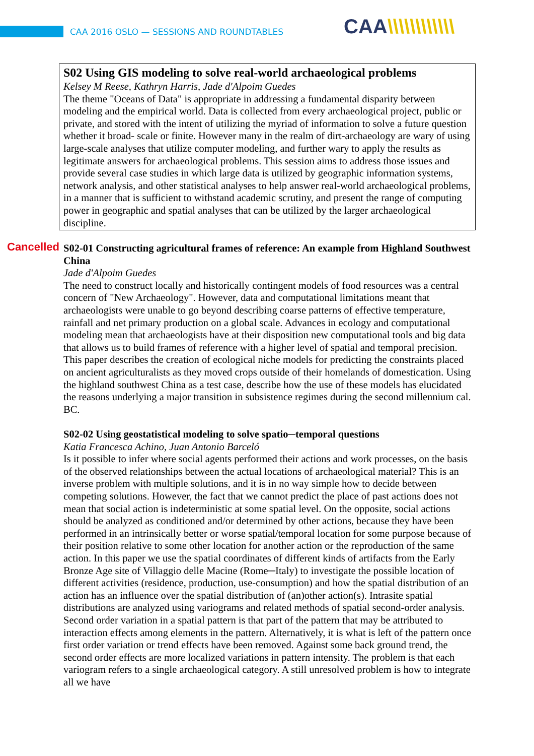CAA 2016 OSLO — SESSIONS AND ROUNDTABLES
CAA\\\\\\\\\\\\
S02 Using GIS modeling to solve real-world archaeological problems
Kelsey M Reese, Kathryn Harris, Jade d'Alpoim Guedes
The theme "Oceans of Data" is appropriate in addressing a fundamental disparity between modeling and the empirical world. Data is collected from every archaeological project, public or private, and stored with the intent of utilizing the myriad of information to solve a future question whether it broad- scale or finite. However many in the realm of dirt-archaeology are wary of using large-scale analyses that utilize computer modeling, and further wary to apply the results as legitimate answers for archaeological problems. This session aims to address those issues and provide several case studies in which large data is utilized by geographic information systems, network analysis, and other statistical analyses to help answer real-world archaeological problems, in a manner that is sufficient to withstand academic scrutiny, and present the range of computing power in geographic and spatial analyses that can be utilized by the larger archaeological discipline.
Cancelled
S02-01 Constructing agricultural frames of reference: An example from Highland Southwest China
Jade d'Alpoim Guedes
The need to construct locally and historically contingent models of food resources was a central concern of "New Archaeology". However, data and computational limitations meant that archaeologists were unable to go beyond describing coarse patterns of effective temperature, rainfall and net primary production on a global scale. Advances in ecology and computational modeling mean that archaeologists have at their disposition new computational tools and big data that allows us to build frames of reference with a higher level of spatial and temporal precision. This paper describes the creation of ecological niche models for predicting the constraints placed on ancient agriculturalists as they moved crops outside of their homelands of domestication. Using the highland southwest China as a test case, describe how the use of these models has elucidated the reasons underlying a major transition in subsistence regimes during the second millennium cal. BC.
S02-02 Using geostatistical modeling to solve spatio─temporal questions
Katia Francesca Achino, Juan Antonio Barceló
Is it possible to infer where social agents performed their actions and work processes, on the basis of the observed relationships between the actual locations of archaeological material? This is an inverse problem with multiple solutions, and it is in no way simple how to decide between competing solutions. However, the fact that we cannot predict the place of past actions does not mean that social action is indeterministic at some spatial level. On the opposite, social actions should be analyzed as conditioned and/or determined by other actions, because they have been performed in an intrinsically better or worse spatial/temporal location for some purpose because of their position relative to some other location for another action or the reproduction of the same action. In this paper we use the spatial coordinates of different kinds of artifacts from the Early Bronze Age site of Villaggio delle Macine (Rome─Italy) to investigate the possible location of different activities (residence, production, use-consumption) and how the spatial distribution of an action has an influence over the spatial distribution of (an)other action(s). Intrasite spatial distributions are analyzed using variograms and related methods of spatial second-order analysis. Second order variation in a spatial pattern is that part of the pattern that may be attributed to interaction effects among elements in the pattern. Alternatively, it is what is left of the pattern once first order variation or trend effects have been removed. Against some back ground trend, the second order effects are more localized variations in pattern intensity. The problem is that each variogram refers to a single archaeological category. A still unresolved problem is how to integrate all we have